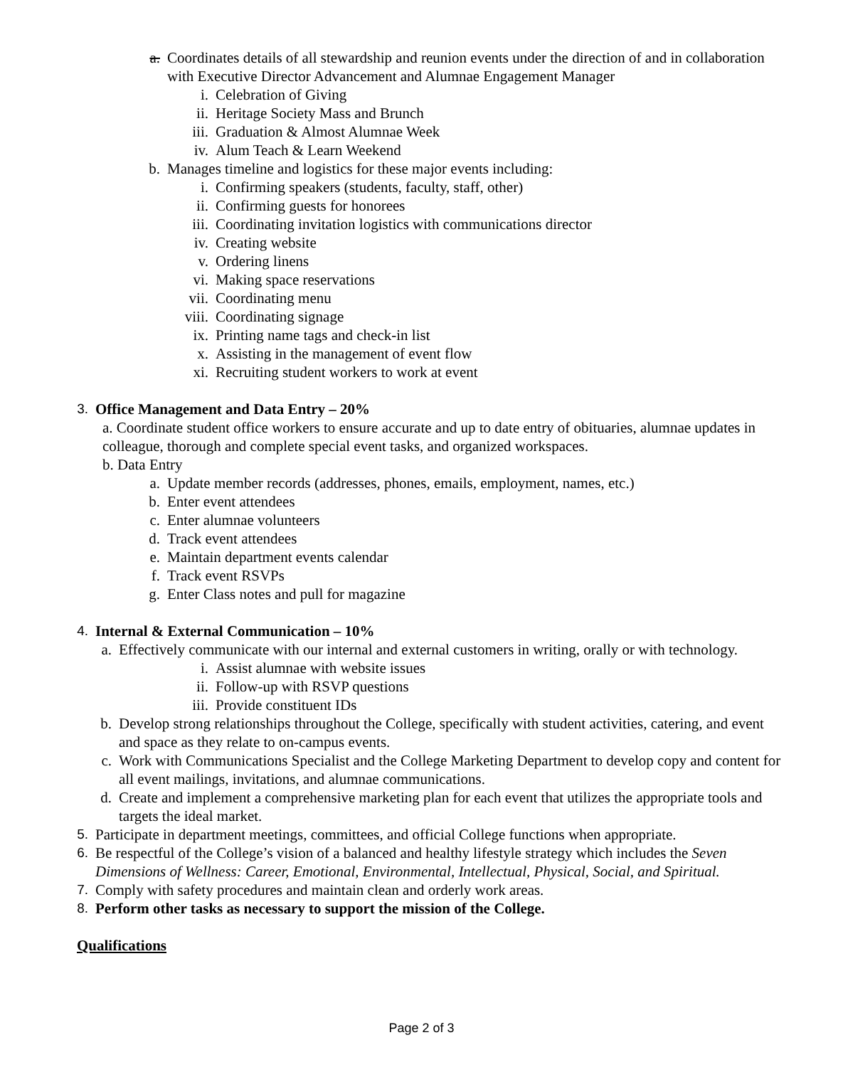a. Coordinates details of all stewardship and reunion events under the direction of and in collaboration with Executive Director Advancement and Alumnae Engagement Manager
i. Celebration of Giving
ii. Heritage Society Mass and Brunch
iii. Graduation & Almost Alumnae Week
iv. Alum Teach & Learn Weekend
b. Manages timeline and logistics for these major events including:
i. Confirming speakers (students, faculty, staff, other)
ii. Confirming guests for honorees
iii. Coordinating invitation logistics with communications director
iv. Creating website
v. Ordering linens
vi. Making space reservations
vii. Coordinating menu
viii. Coordinating signage
ix. Printing name tags and check-in list
x. Assisting in the management of event flow
xi. Recruiting student workers to work at event
3. Office Management and Data Entry – 20%
a. Coordinate student office workers to ensure accurate and up to date entry of obituaries, alumnae updates in colleague, thorough and complete special event tasks, and organized workspaces.
b. Data Entry
a. Update member records (addresses, phones, emails, employment, names, etc.)
b. Enter event attendees
c. Enter alumnae volunteers
d. Track event attendees
e. Maintain department events calendar
f. Track event RSVPs
g. Enter Class notes and pull for magazine
4. Internal & External Communication – 10%
a. Effectively communicate with our internal and external customers in writing, orally or with technology.
i. Assist alumnae with website issues
ii. Follow-up with RSVP questions
iii. Provide constituent IDs
b. Develop strong relationships throughout the College, specifically with student activities, catering, and event and space as they relate to on-campus events.
c. Work with Communications Specialist and the College Marketing Department to develop copy and content for all event mailings, invitations, and alumnae communications.
d. Create and implement a comprehensive marketing plan for each event that utilizes the appropriate tools and targets the ideal market.
5. Participate in department meetings, committees, and official College functions when appropriate.
6. Be respectful of the College’s vision of a balanced and healthy lifestyle strategy which includes the Seven Dimensions of Wellness: Career, Emotional, Environmental, Intellectual, Physical, Social, and Spiritual.
7. Comply with safety procedures and maintain clean and orderly work areas.
8. Perform other tasks as necessary to support the mission of the College.
Qualifications
Page 2 of 3